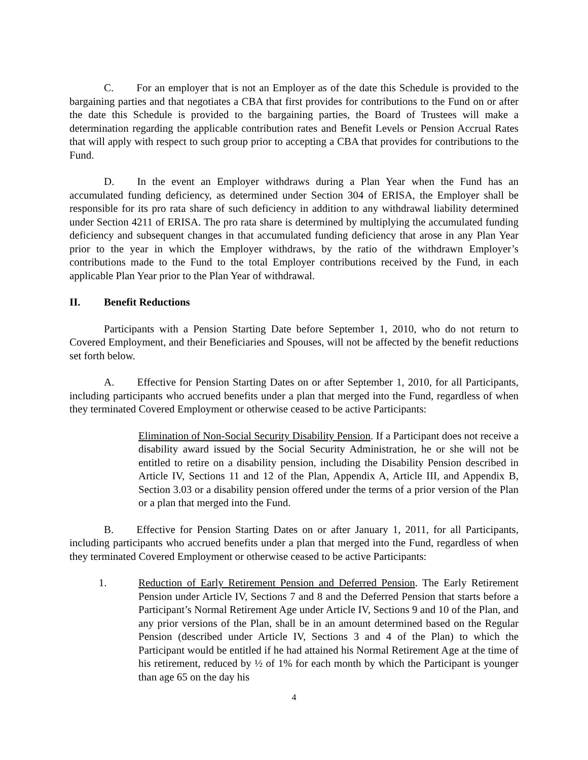C. For an employer that is not an Employer as of the date this Schedule is provided to the bargaining parties and that negotiates a CBA that first provides for contributions to the Fund on or after the date this Schedule is provided to the bargaining parties, the Board of Trustees will make a determination regarding the applicable contribution rates and Benefit Levels or Pension Accrual Rates that will apply with respect to such group prior to accepting a CBA that provides for contributions to the Fund.
D. In the event an Employer withdraws during a Plan Year when the Fund has an accumulated funding deficiency, as determined under Section 304 of ERISA, the Employer shall be responsible for its pro rata share of such deficiency in addition to any withdrawal liability determined under Section 4211 of ERISA. The pro rata share is determined by multiplying the accumulated funding deficiency and subsequent changes in that accumulated funding deficiency that arose in any Plan Year prior to the year in which the Employer withdraws, by the ratio of the withdrawn Employer’s contributions made to the Fund to the total Employer contributions received by the Fund, in each applicable Plan Year prior to the Plan Year of withdrawal.
II. Benefit Reductions
Participants with a Pension Starting Date before September 1, 2010, who do not return to Covered Employment, and their Beneficiaries and Spouses, will not be affected by the benefit reductions set forth below.
A. Effective for Pension Starting Dates on or after September 1, 2010, for all Participants, including participants who accrued benefits under a plan that merged into the Fund, regardless of when they terminated Covered Employment or otherwise ceased to be active Participants:
Elimination of Non-Social Security Disability Pension. If a Participant does not receive a disability award issued by the Social Security Administration, he or she will not be entitled to retire on a disability pension, including the Disability Pension described in Article IV, Sections 11 and 12 of the Plan, Appendix A, Article III, and Appendix B, Section 3.03 or a disability pension offered under the terms of a prior version of the Plan or a plan that merged into the Fund.
B. Effective for Pension Starting Dates on or after January 1, 2011, for all Participants, including participants who accrued benefits under a plan that merged into the Fund, regardless of when they terminated Covered Employment or otherwise ceased to be active Participants:
1. Reduction of Early Retirement Pension and Deferred Pension. The Early Retirement Pension under Article IV, Sections 7 and 8 and the Deferred Pension that starts before a Participant’s Normal Retirement Age under Article IV, Sections 9 and 10 of the Plan, and any prior versions of the Plan, shall be in an amount determined based on the Regular Pension (described under Article IV, Sections 3 and 4 of the Plan) to which the Participant would be entitled if he had attained his Normal Retirement Age at the time of his retirement, reduced by ½ of 1% for each month by which the Participant is younger than age 65 on the day his
4